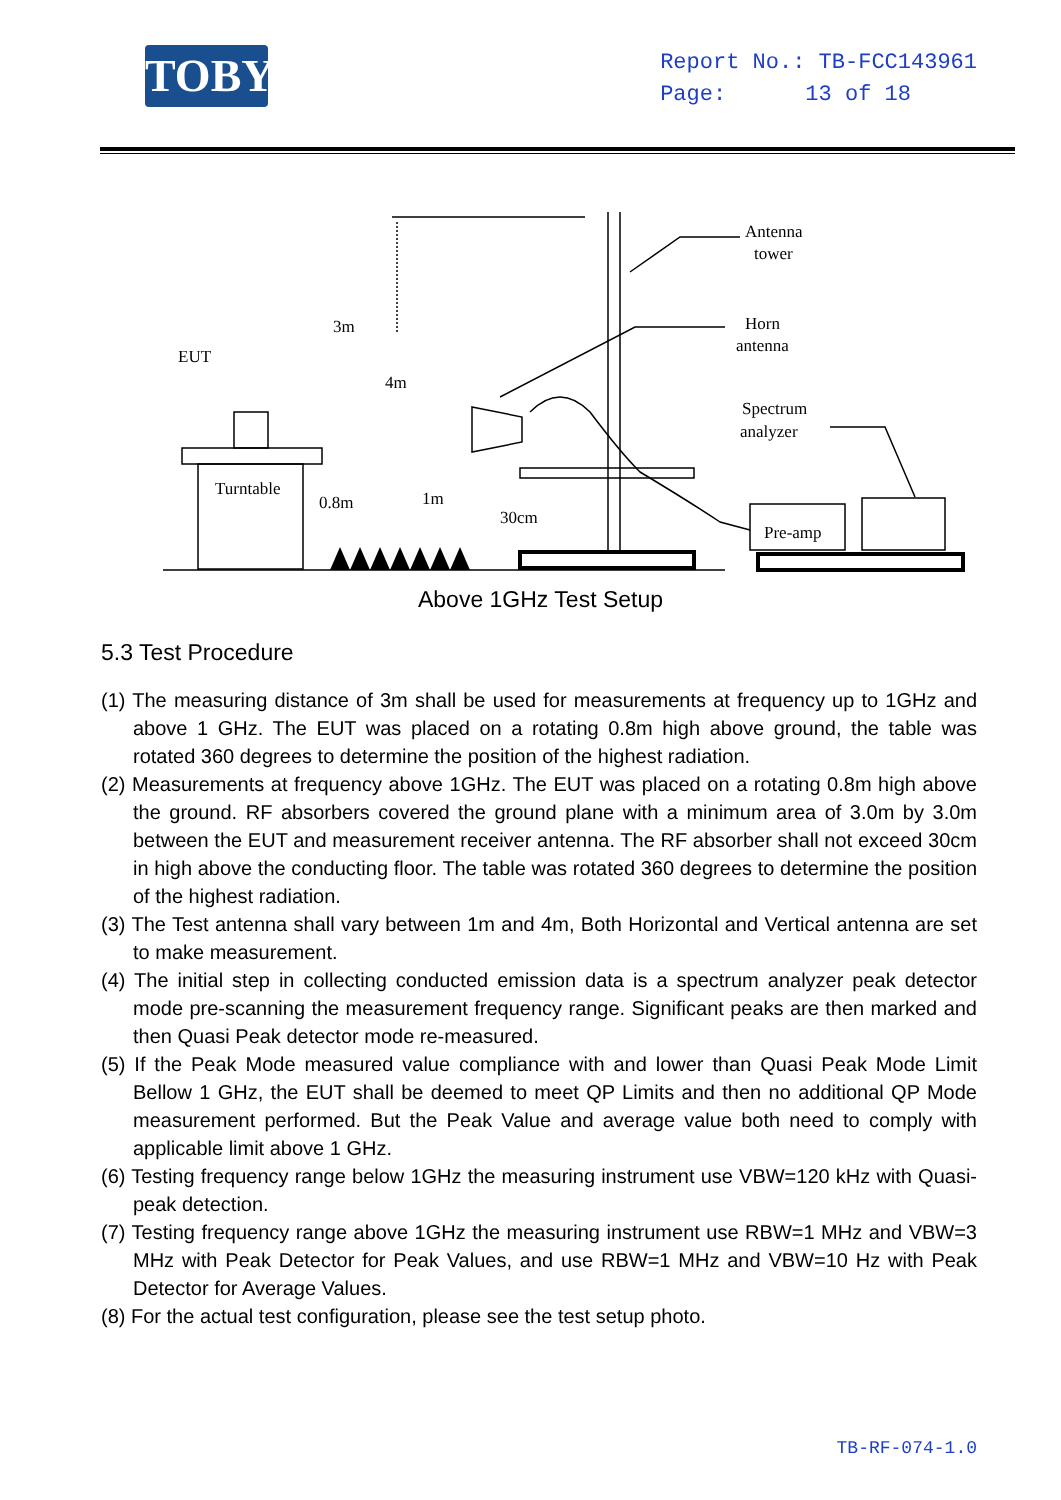TOBY
Report No.: TB-FCC143961
Page: 13 of 18
Antenna
tower
Horn
antenna
EUT
3m
4m
Spectrum
analyzer
Turntable
0.8m
1m
30cm
Pre-amp
Above 1GHz Test Setup
5.3 Test Procedure
(1) The measuring distance of 3m shall be used for measurements at frequency up to 1GHz and above 1 GHz. The EUT was placed on a rotating 0.8m high above ground, the table was rotated 360 degrees to determine the position of the highest radiation.
(2) Measurements at frequency above 1GHz. The EUT was placed on a rotating 0.8m high above the ground. RF absorbers covered the ground plane with a minimum area of 3.0m by 3.0m between the EUT and measurement receiver antenna. The RF absorber shall not exceed 30cm in high above the conducting floor. The table was rotated 360 degrees to determine the position of the highest radiation.
(3) The Test antenna shall vary between 1m and 4m, Both Horizontal and Vertical antenna are set to make measurement.
(4) The initial step in collecting conducted emission data is a spectrum analyzer peak detector mode pre-scanning the measurement frequency range. Significant peaks are then marked and then Quasi Peak detector mode re-measured.
(5) If the Peak Mode measured value compliance with and lower than Quasi Peak Mode Limit Bellow 1 GHz, the EUT shall be deemed to meet QP Limits and then no additional QP Mode measurement performed. But the Peak Value and average value both need to comply with applicable limit above 1 GHz.
(6) Testing frequency range below 1GHz the measuring instrument use VBW=120 kHz with Quasi-peak detection.
(7) Testing frequency range above 1GHz the measuring instrument use RBW=1 MHz and VBW=3 MHz with Peak Detector for Peak Values, and use RBW=1 MHz and VBW=10 Hz with Peak Detector for Average Values.
(8) For the actual test configuration, please see the test setup photo.
TB-RF-074-1.0